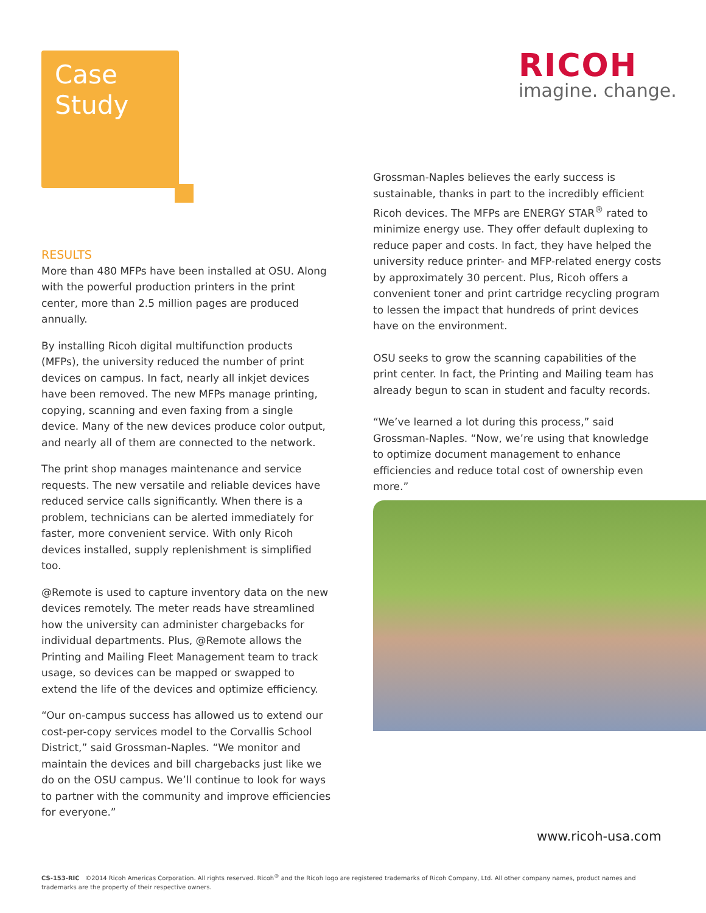Case
Study
RICOH
imagine. change.
RESULTS
More than 480 MFPs have been installed at OSU. Along with the powerful production printers in the print center, more than 2.5 million pages are produced annually.
By installing Ricoh digital multifunction products (MFPs), the university reduced the number of print devices on campus. In fact, nearly all inkjet devices have been removed. The new MFPs manage printing, copying, scanning and even faxing from a single device. Many of the new devices produce color output, and nearly all of them are connected to the network.
The print shop manages maintenance and service requests. The new versatile and reliable devices have reduced service calls significantly. When there is a problem, technicians can be alerted immediately for faster, more convenient service. With only Ricoh devices installed, supply replenishment is simplified too.
@Remote is used to capture inventory data on the new devices remotely. The meter reads have streamlined how the university can administer chargebacks for individual departments. Plus, @Remote allows the Printing and Mailing Fleet Management team to track usage, so devices can be mapped or swapped to extend the life of the devices and optimize efficiency.
“Our on-campus success has allowed us to extend our cost-per-copy services model to the Corvallis School District,” said Grossman-Naples. “We monitor and maintain the devices and bill chargebacks just like we do on the OSU campus. We’ll continue to look for ways to partner with the community and improve efficiencies for everyone.”
Grossman-Naples believes the early success is sustainable, thanks in part to the incredibly efficient Ricoh devices. The MFPs are ENERGY STAR<sup>®</sup> rated to minimize energy use. They offer default duplexing to reduce paper and costs. In fact, they have helped the university reduce printer- and MFP-related energy costs by approximately 30 percent. Plus, Ricoh offers a convenient toner and print cartridge recycling program to lessen the impact that hundreds of print devices have on the environment.
OSU seeks to grow the scanning capabilities of the print center. In fact, the Printing and Mailing team has already begun to scan in student and faculty records.
“We’ve learned a lot during this process,” said Grossman-Naples. “Now, we’re using that knowledge to optimize document management to enhance efficiencies and reduce total cost of ownership even more.”
www.ricoh-usa.com
CS-153-RIC ©2014 Ricoh Americas Corporation. All rights reserved. Ricoh<sup>®</sup> and the Ricoh logo are registered trademarks of Ricoh Company, Ltd. All other company names, product names and trademarks are the property of their respective owners.